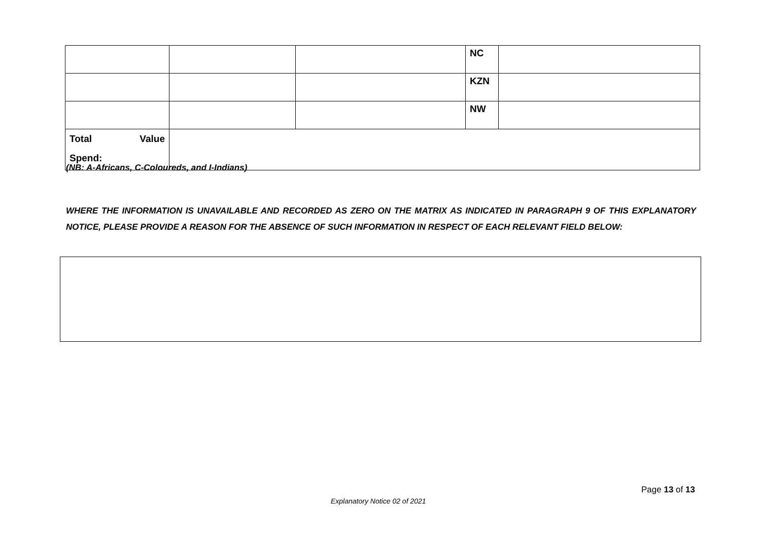| | | | NC | |
| | | | KZN | |
| | | | NW | |
| Total Value Spend: | | | | |
(NB: A-Africans, C-Coloureds, and I-Indians)
WHERE THE INFORMATION IS UNAVAILABLE AND RECORDED AS ZERO ON THE MATRIX AS INDICATED IN PARAGRAPH 9 OF THIS EXPLANATORY NOTICE, PLEASE PROVIDE A REASON FOR THE ABSENCE OF SUCH INFORMATION IN RESPECT OF EACH RELEVANT FIELD BELOW:
Page 13 of 13
Explanatory Notice 02 of 2021